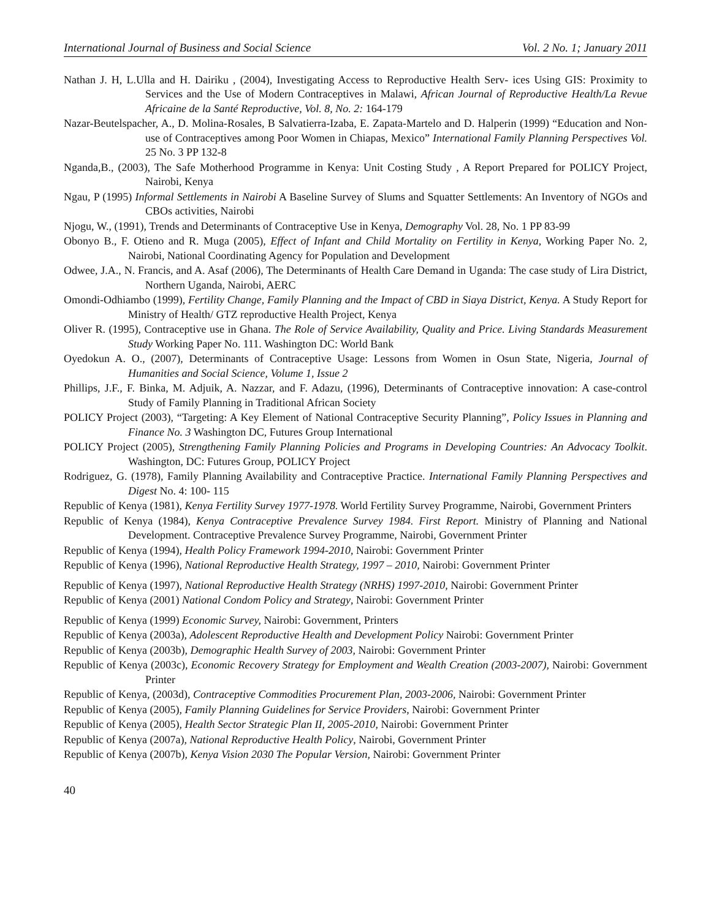International Journal of Business and Social Science Vol. 2 No. 1; January 2011
Nathan J. H, L.Ulla and H. Dairiku , (2004), Investigating Access to Reproductive Health Serv- ices Using GIS: Proximity to Services and the Use of Modern Contraceptives in Malawi, African Journal of Reproductive Health/La Revue Africaine de la Santé Reproductive, Vol. 8, No. 2: 164-179
Nazar-Beutelspacher, A., D. Molina-Rosales, B Salvatierra-Izaba, E. Zapata-Martelo and D. Halperin (1999) “Education and Non-use of Contraceptives among Poor Women in Chiapas, Mexico” International Family Planning Perspectives Vol. 25 No. 3 PP 132-8
Nganda,B., (2003), The Safe Motherhood Programme in Kenya: Unit Costing Study , A Report Prepared for POLICY Project, Nairobi, Kenya
Ngau, P (1995) Informal Settlements in Nairobi A Baseline Survey of Slums and Squatter Settlements: An Inventory of NGOs and CBOs activities, Nairobi
Njogu, W., (1991), Trends and Determinants of Contraceptive Use in Kenya, Demography Vol. 28, No. 1 PP 83-99
Obonyo B., F. Otieno and R. Muga (2005), Effect of Infant and Child Mortality on Fertility in Kenya, Working Paper No. 2, Nairobi, National Coordinating Agency for Population and Development
Odwee, J.A., N. Francis, and A. Asaf (2006), The Determinants of Health Care Demand in Uganda: The case study of Lira District, Northern Uganda, Nairobi, AERC
Omondi-Odhiambo (1999), Fertility Change, Family Planning and the Impact of CBD in Siaya District, Kenya. A Study Report for Ministry of Health/ GTZ reproductive Health Project, Kenya
Oliver R. (1995), Contraceptive use in Ghana. The Role of Service Availability, Quality and Price. Living Standards Measurement Study Working Paper No. 111. Washington DC: World Bank
Oyedokun A. O., (2007), Determinants of Contraceptive Usage: Lessons from Women in Osun State, Nigeria, Journal of Humanities and Social Science, Volume 1, Issue 2
Phillips, J.F., F. Binka, M. Adjuik, A. Nazzar, and F. Adazu, (1996), Determinants of Contraceptive innovation: A case-control Study of Family Planning in Traditional African Society
POLICY Project (2003), “Targeting: A Key Element of National Contraceptive Security Planning”, Policy Issues in Planning and Finance No. 3 Washington DC, Futures Group International
POLICY Project (2005), Strengthening Family Planning Policies and Programs in Developing Countries: An Advocacy Toolkit. Washington, DC: Futures Group, POLICY Project
Rodriguez, G. (1978), Family Planning Availability and Contraceptive Practice. International Family Planning Perspectives and Digest No. 4: 100- 115
Republic of Kenya (1981), Kenya Fertility Survey 1977-1978. World Fertility Survey Programme, Nairobi, Government Printers
Republic of Kenya (1984), Kenya Contraceptive Prevalence Survey 1984. First Report. Ministry of Planning and National Development. Contraceptive Prevalence Survey Programme, Nairobi, Government Printer
Republic of Kenya (1994), Health Policy Framework 1994-2010, Nairobi: Government Printer
Republic of Kenya (1996), National Reproductive Health Strategy, 1997 – 2010, Nairobi: Government Printer
Republic of Kenya (1997), National Reproductive Health Strategy (NRHS) 1997-2010, Nairobi: Government Printer
Republic of Kenya (2001) National Condom Policy and Strategy, Nairobi: Government Printer
Republic of Kenya (1999) Economic Survey, Nairobi: Government, Printers
Republic of Kenya (2003a), Adolescent Reproductive Health and Development Policy Nairobi: Government Printer
Republic of Kenya (2003b), Demographic Health Survey of 2003, Nairobi: Government Printer
Republic of Kenya (2003c), Economic Recovery Strategy for Employment and Wealth Creation (2003-2007), Nairobi: Government Printer
Republic of Kenya, (2003d), Contraceptive Commodities Procurement Plan, 2003-2006, Nairobi: Government Printer
Republic of Kenya (2005), Family Planning Guidelines for Service Providers, Nairobi: Government Printer
Republic of Kenya (2005), Health Sector Strategic Plan II, 2005-2010, Nairobi: Government Printer
Republic of Kenya (2007a), National Reproductive Health Policy, Nairobi, Government Printer
Republic of Kenya (2007b), Kenya Vision 2030 The Popular Version, Nairobi: Government Printer
40